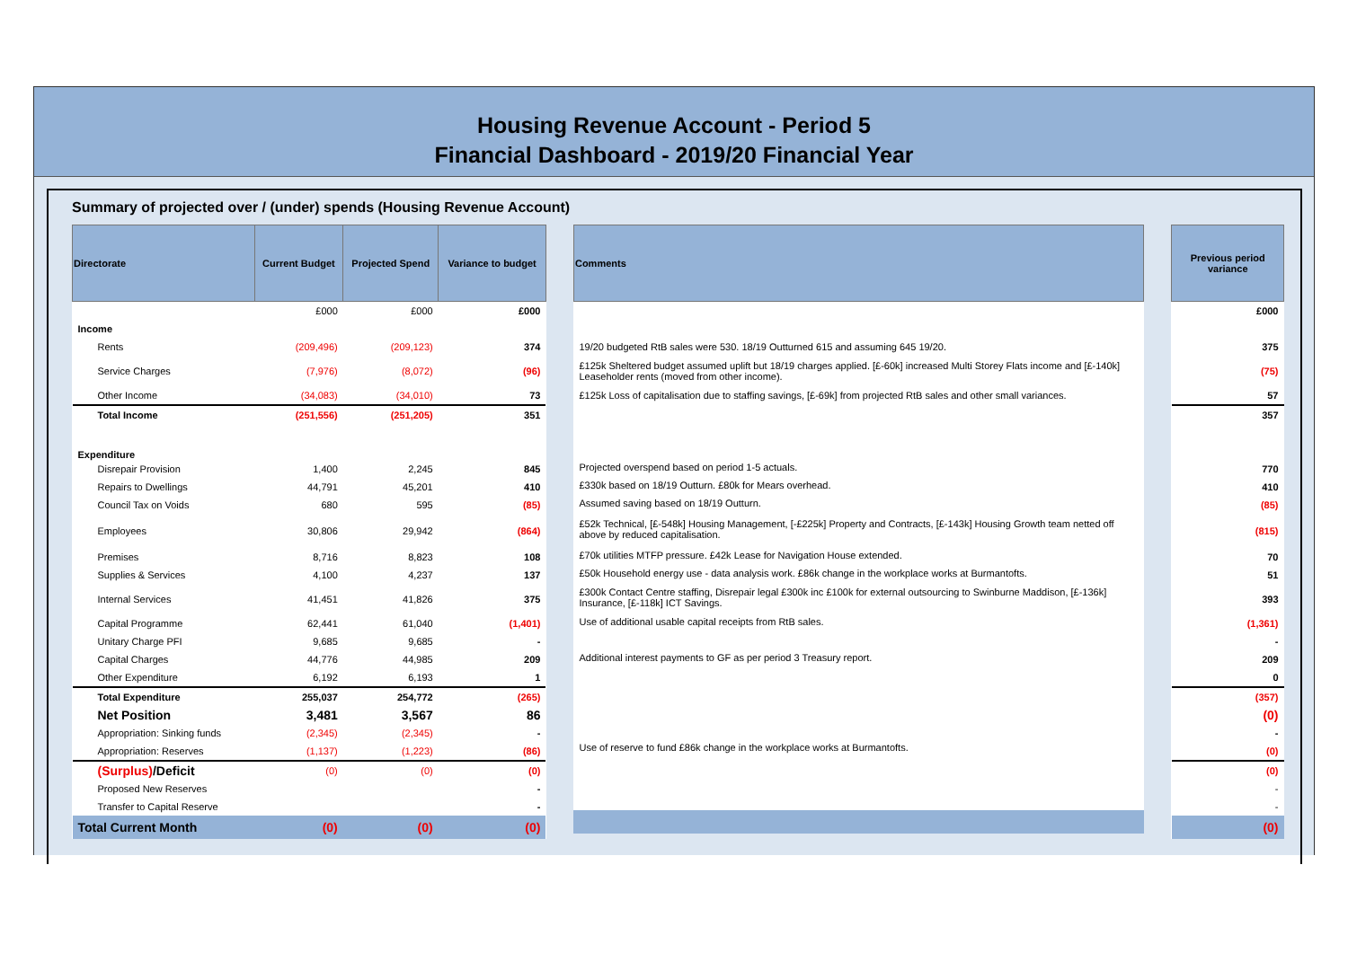Housing Revenue Account - Period 5
Financial Dashboard - 2019/20 Financial Year
Summary of projected over / (under) spends (Housing Revenue Account)
| Directorate | Current Budget | Projected Spend | Variance to budget |
| --- | --- | --- | --- |
| | £000 | £000 | £000 |
| Income | | | |
| Rents | (209,496) | (209,123) | 374 |
| Service Charges | (7,976) | (8,072) | (96) |
| Other Income | (34,083) | (34,010) | 73 |
| Total Income | (251,556) | (251,205) | 351 |
| Expenditure | | | |
| Disrepair Provision | 1,400 | 2,245 | 845 |
| Repairs to Dwellings | 44,791 | 45,201 | 410 |
| Council Tax on Voids | 680 | 595 | (85) |
| Employees | 30,806 | 29,942 | (864) |
| Premises | 8,716 | 8,823 | 108 |
| Supplies & Services | 4,100 | 4,237 | 137 |
| Internal Services | 41,451 | 41,826 | 375 |
| Capital Programme | 62,441 | 61,040 | (1,401) |
| Unitary Charge PFI | 9,685 | 9,685 | - |
| Capital Charges | 44,776 | 44,985 | 209 |
| Other Expenditure | 6,192 | 6,193 | 1 |
| Total Expenditure | 255,037 | 254,772 | (265) |
| Net Position | 3,481 | 3,567 | 86 |
| Appropriation: Sinking funds | (2,345) | (2,345) | - |
| Appropriation: Reserves | (1,137) | (1,223) | (86) |
| (Surplus) /Deficit | (0) | (0) | (0) |
| Proposed New Reserves | | | - |
| Transfer to Capital Reserve | | | - |
| Total Current Month | (0) | (0) | (0) |
| Comments |
| --- |
| 19/20 budgeted RtB sales were 530. 18/19 Outturned 615 and assuming 645 19/20. |
| £125k Sheltered budget assumed uplift but 18/19 charges applied. [£-60k] increased Multi Storey Flats income and [£-140k] Leaseholder rents (moved from other income). |
| £125k Loss of capitalisation due to staffing savings, [£-69k] from projected RtB sales and other small variances. |
| Projected overspend based on period 1-5 actuals. |
| £330k based on 18/19 Outturn. £80k for Mears overhead. |
| Assumed saving based on 18/19 Outturn. |
| £52k Technical, [£-548k] Housing Management, [-£225k] Property and Contracts, [£-143k] Housing Growth team netted off above by reduced capitalisation. |
| £70k utilities MTFP pressure. £42k Lease for Navigation House extended. |
| £50k Household energy use - data analysis work. £86k change in the workplace works at Burmantofts. |
| £300k Contact Centre staffing, Disrepair legal £300k inc £100k for external outsourcing to Swinburne Maddison, [£-136k] Insurance, [£-118k] ICT Savings. |
| Use of additional usable capital receipts from RtB sales. |
| Additional interest payments to GF as per period 3 Treasury report. |
| Use of reserve to fund £86k change in the workplace works at Burmantofts. |
| Previous period variance |
| --- |
| £000 |
| 375 |
| (75) |
| 57 |
| 357 |
| 770 |
| 410 |
| (85) |
| (815) |
| 70 |
| 51 |
| 393 |
| (1,361) |
| - |
| 209 |
| 0 |
| (357) |
| (0) |
| - |
| (0) |
| (0) |
| - |
| - |
| (0) |